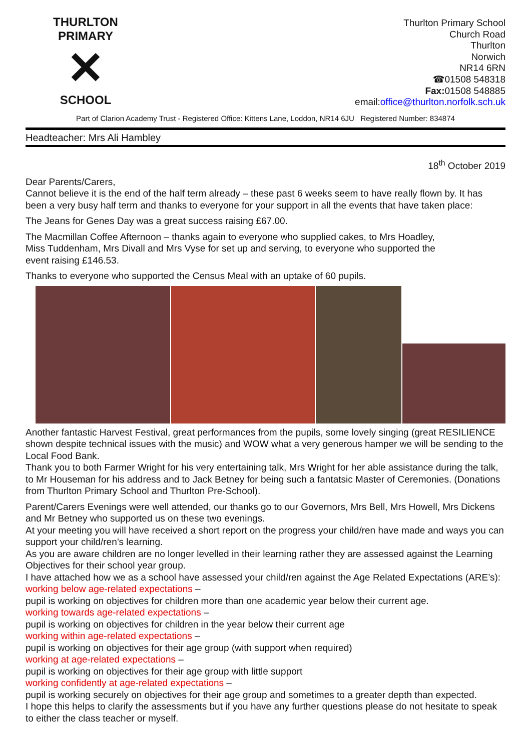THURLTON PRIMARY
✕
SCHOOL
Thurlton Primary School
Church Road
Thurlton
Norwich
NR14 6RN
☎01508 548318
Fax: 01508 548885
email:office@thurlton.norfolk.sch.uk
Part of Clarion Academy Trust - Registered Office: Kittens Lane, Loddon, NR14 6JU Registered Number: 834874
Headteacher: Mrs Ali Hambley
18<sup>th</sup> October 2019
Dear Parents/Carers,
Cannot believe it is the end of the half term already – these past 6 weeks seem to have really flown by. It has been a very busy half term and thanks to everyone for your support in all the events that have taken place:
The Jeans for Genes Day was a great success raising £67.00.
The Macmillan Coffee Afternoon – thanks again to everyone who supplied cakes, to Mrs Hoadley, Miss Tuddenham, Mrs Divall and Mrs Vyse for set up and serving, to everyone who supported the event raising £146.53.
Thanks to everyone who supported the Census Meal with an uptake of 60 pupils.
Another fantastic Harvest Festival, great performances from the pupils, some lovely singing (great RESILIENCE shown despite technical issues with the music) and WOW what a very generous hamper we will be sending to the Local Food Bank.
Thank you to both Farmer Wright for his very entertaining talk, Mrs Wright for her able assistance during the talk, to Mr Houseman for his address and to Jack Betney for being such a fantatsic Master of Ceremonies. (Donations from Thurlton Primary School and Thurlton Pre-School).
Parent/Carers Evenings were well attended, our thanks go to our Governors, Mrs Bell, Mrs Howell, Mrs Dickens and Mr Betney who supported us on these two evenings.
At your meeting you will have received a short report on the progress your child/ren have made and ways you can support your child/ren’s learning.
As you are aware children are no longer levelled in their learning rather they are assessed against the Learning Objectives for their school year group.
I have attached how we as a school have assessed your child/ren against the Age Related Expectations (ARE’s):
working below age-related expectations –
pupil is working on objectives for children more than one academic year below their current age.
working towards age-related expectations –
pupil is working on objectives for children in the year below their current age
working within age-related expectations –
pupil is working on objectives for their age group (with support when required)
working at age-related expectations –
pupil is working on objectives for their age group with little support
working confidently at age-related expectations –
pupil is working securely on objectives for their age group and sometimes to a greater depth than expected.
I hope this helps to clarify the assessments but if you have any further questions please do not hesitate to speak to either the class teacher or myself.